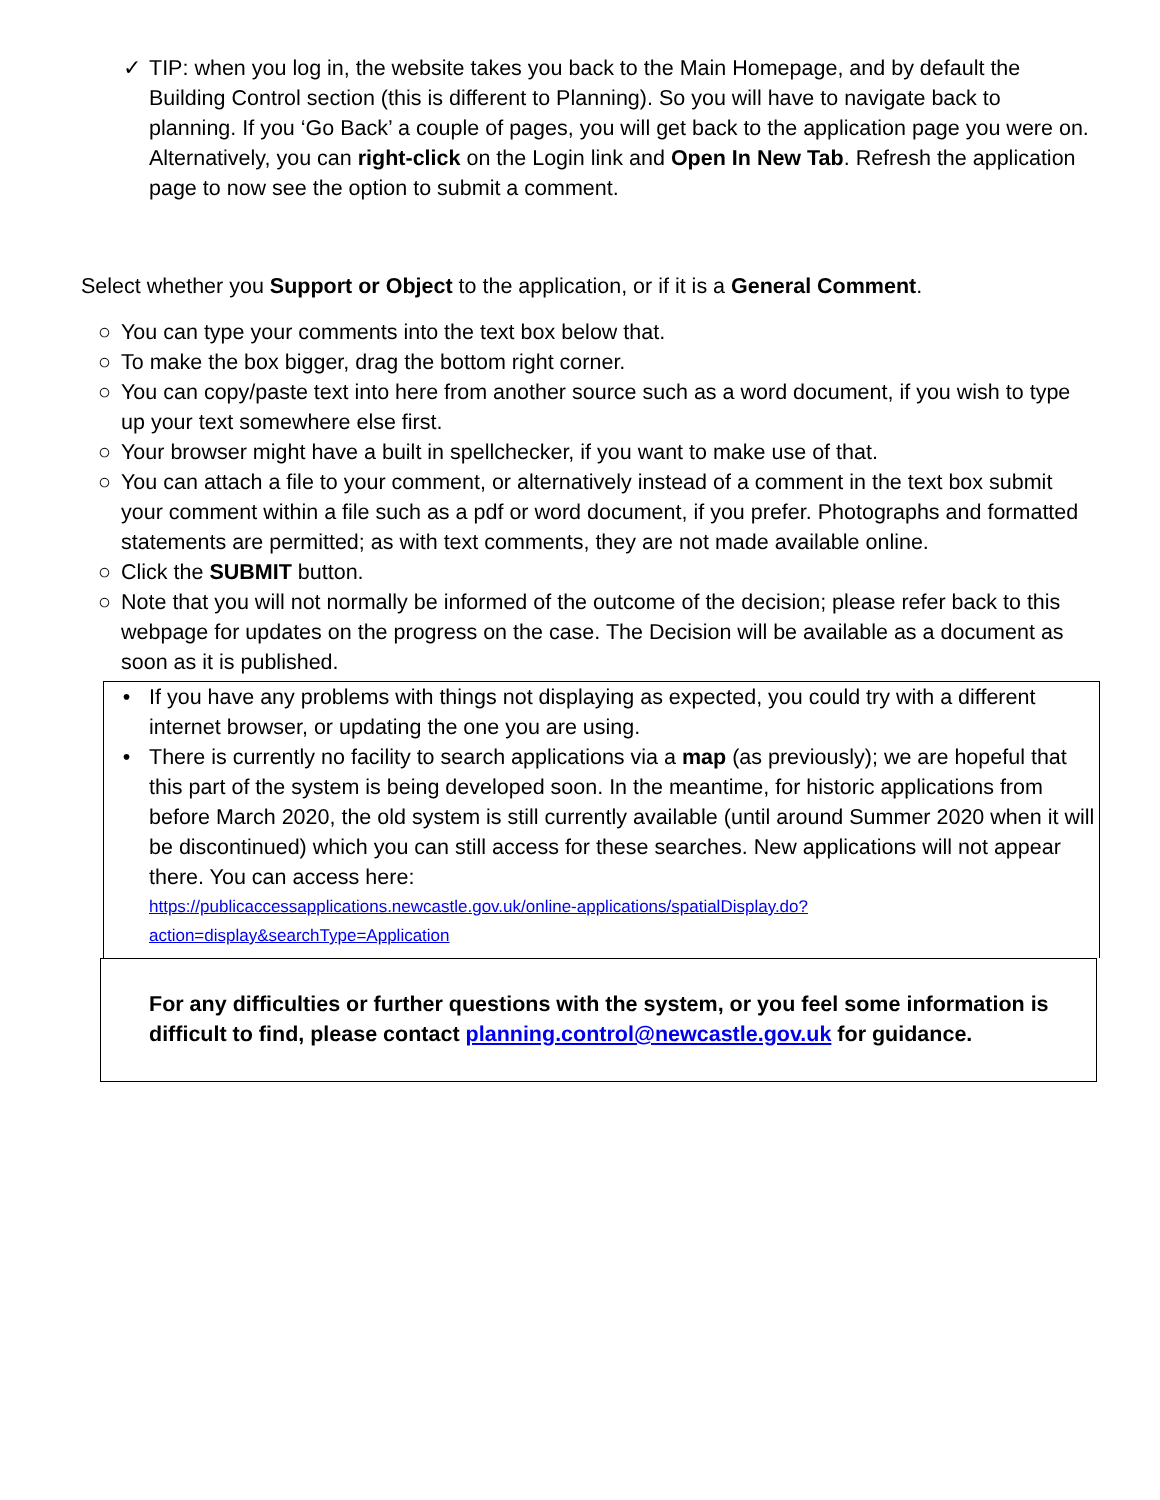✓ TIP: when you log in, the website takes you back to the Main Homepage, and by default the Building Control section (this is different to Planning). So you will have to navigate back to planning. If you ‘Go Back’ a couple of pages, you will get back to the application page you were on. Alternatively, you can right-click on the Login link and Open In New Tab. Refresh the application page to now see the option to submit a comment.
Select whether you Support or Object to the application, or if it is a General Comment.
○ You can type your comments into the text box below that.
○ To make the box bigger, drag the bottom right corner.
○ You can copy/paste text into here from another source such as a word document, if you wish to type up your text somewhere else first.
○ Your browser might have a built in spellchecker, if you want to make use of that.
○ You can attach a file to your comment, or alternatively instead of a comment in the text box submit your comment within a file such as a pdf or word document, if you prefer. Photographs and formatted statements are permitted; as with text comments, they are not made available online.
○ Click the SUBMIT button.
○ Note that you will not normally be informed of the outcome of the decision; please refer back to this webpage for updates on the progress on the case. The Decision will be available as a document as soon as it is published.
• If you have any problems with things not displaying as expected, you could try with a different internet browser, or updating the one you are using.
• There is currently no facility to search applications via a map (as previously); we are hopeful that this part of the system is being developed soon. In the meantime, for historic applications from before March 2020, the old system is still currently available (until around Summer 2020 when it will be discontinued) which you can still access for these searches. New applications will not appear there. You can access here:
https://publicaccessapplications.newcastle.gov.uk/online-applications/spatialDisplay.do?action=display&searchType=Application
For any difficulties or further questions with the system, or you feel some information is difficult to find, please contact planning.control@newcastle.gov.uk for guidance.